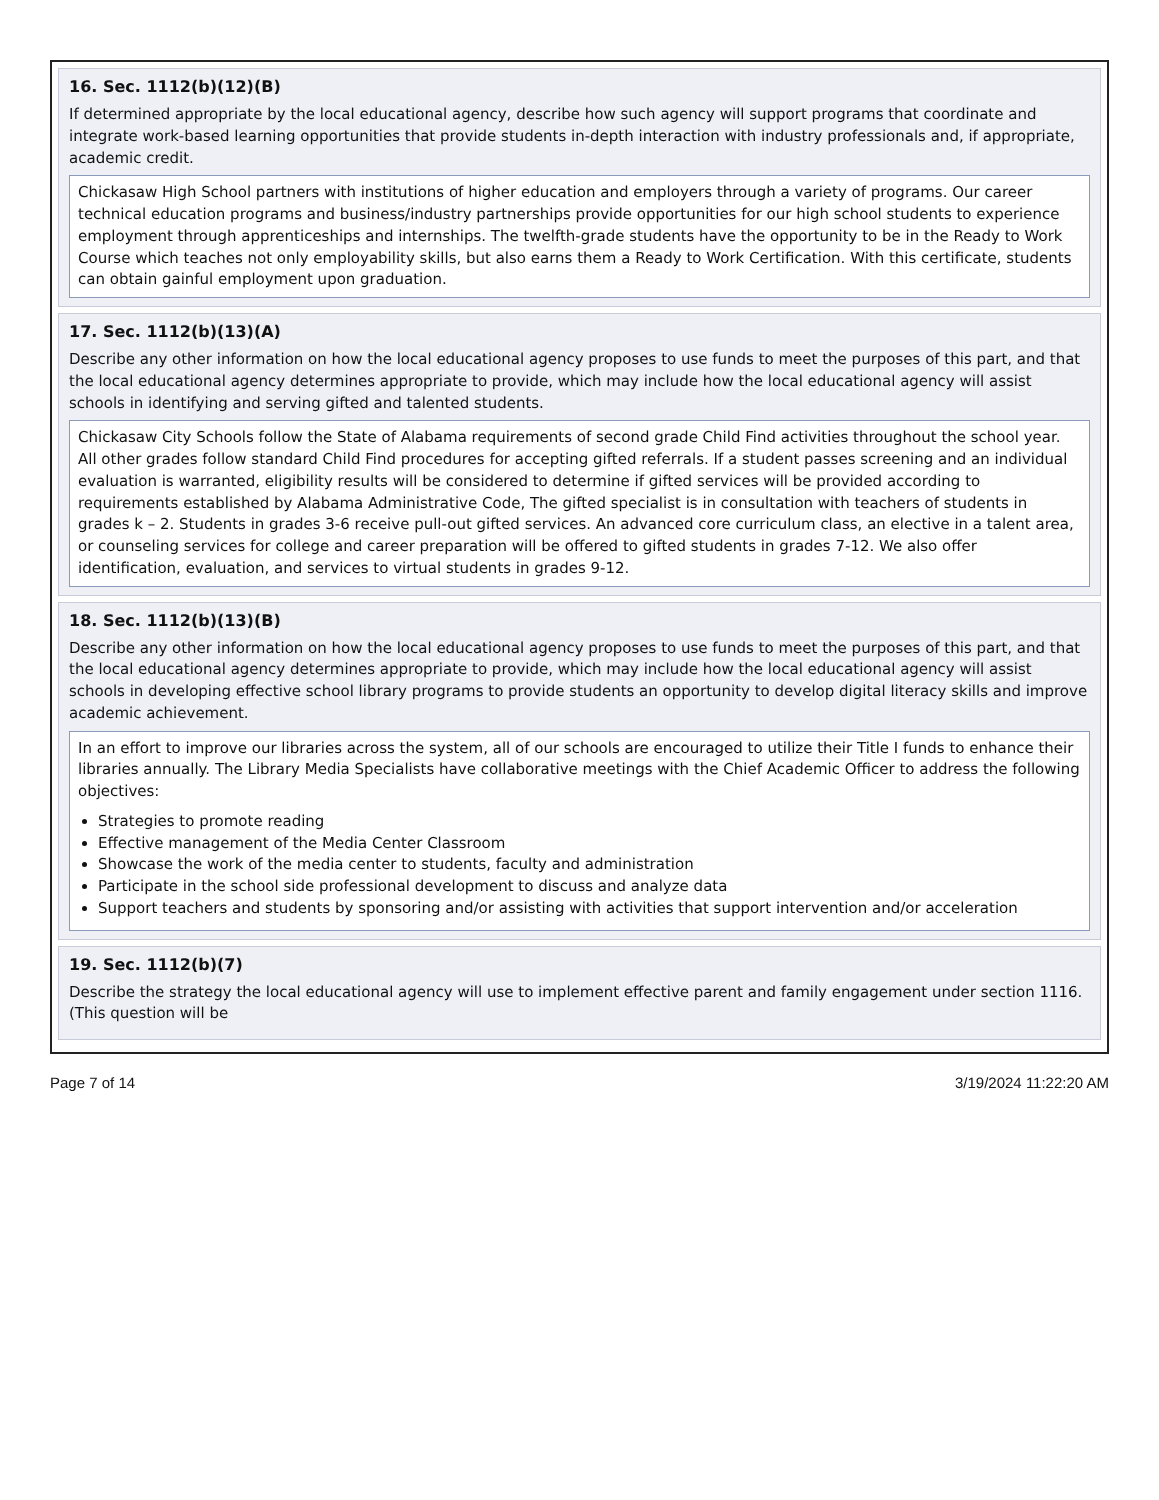16. Sec. 1112(b)(12)(B)
If determined appropriate by the local educational agency, describe how such agency will support programs that coordinate and integrate work-based learning opportunities that provide students in-depth interaction with industry professionals and, if appropriate, academic credit.
Chickasaw High School partners with institutions of higher education and employers through a variety of programs. Our career technical education programs and business/industry partnerships provide opportunities for our high school students to experience employment through apprenticeships and internships. The twelfth-grade students have the opportunity to be in the Ready to Work Course which teaches not only employability skills, but also earns them a Ready to Work Certification. With this certificate, students can obtain gainful employment upon graduation.
17. Sec. 1112(b)(13)(A)
Describe any other information on how the local educational agency proposes to use funds to meet the purposes of this part, and that the local educational agency determines appropriate to provide, which may include how the local educational agency will assist schools in identifying and serving gifted and talented students.
Chickasaw City Schools follow the State of Alabama requirements of second grade Child Find activities throughout the school year. All other grades follow standard Child Find procedures for accepting gifted referrals. If a student passes screening and an individual evaluation is warranted, eligibility results will be considered to determine if gifted services will be provided according to requirements established by Alabama Administrative Code, The gifted specialist is in consultation with teachers of students in grades k – 2. Students in grades 3-6 receive pull-out gifted services. An advanced core curriculum class, an elective in a talent area, or counseling services for college and career preparation will be offered to gifted students in grades 7-12. We also offer identification, evaluation, and services to virtual students in grades 9-12.
18. Sec. 1112(b)(13)(B)
Describe any other information on how the local educational agency proposes to use funds to meet the purposes of this part, and that the local educational agency determines appropriate to provide, which may include how the local educational agency will assist schools in developing effective school library programs to provide students an opportunity to develop digital literacy skills and improve academic achievement.
In an effort to improve our libraries across the system, all of our schools are encouraged to utilize their Title I funds to enhance their libraries annually. The Library Media Specialists have collaborative meetings with the Chief Academic Officer to address the following objectives:
Strategies to promote reading
Effective management of the Media Center Classroom
Showcase the work of the media center to students, faculty and administration
Participate in the school side professional development to discuss and analyze data
Support teachers and students by sponsoring and/or assisting with activities that support intervention and/or acceleration
19. Sec. 1112(b)(7)
Describe the strategy the local educational agency will use to implement effective parent and family engagement under section 1116. (This question will be
Page 7 of 14 3/19/2024 11:22:20 AM